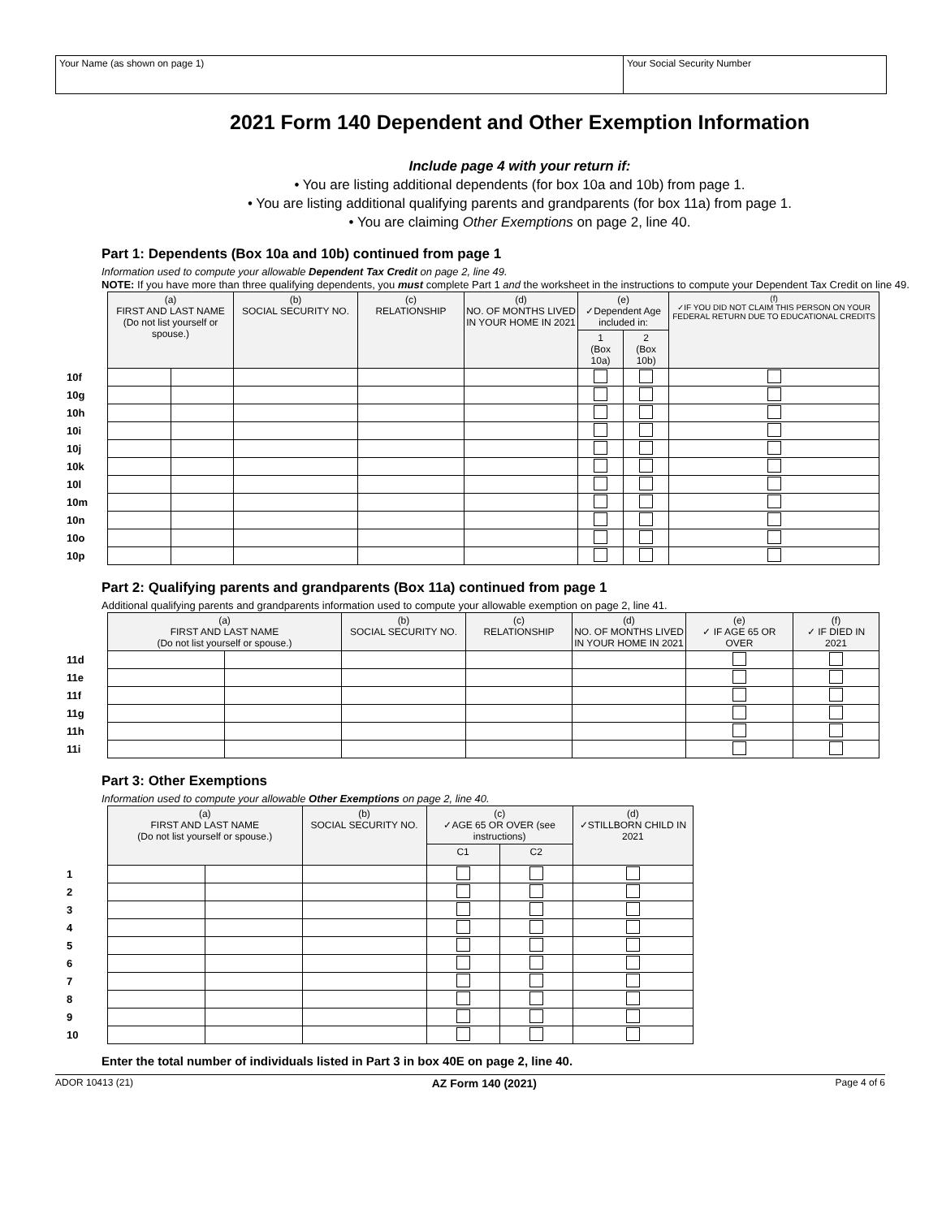Your Name (as shown on page 1) Your Social Security Number
2021 Form 140 Dependent and Other Exemption Information
Include page 4 with your return if:
• You are listing additional dependents (for box 10a and 10b) from page 1.
• You are listing additional qualifying parents and grandparents (for box 11a) from page 1.
• You are claiming Other Exemptions on page 2, line 40.
Part 1: Dependents (Box 10a and 10b) continued from page 1
Information used to compute your allowable Dependent Tax Credit on page 2, line 49.
NOTE: If you have more than three qualifying dependents, you must complete Part 1 and the worksheet in the instructions to compute your Dependent Tax Credit on line 49.
| | (a) FIRST AND LAST NAME (Do not list yourself or spouse.) | | (b) SOCIAL SECURITY NO. | (c) RELATIONSHIP | (d) NO. OF MONTHS LIVED IN YOUR HOME IN 2021 | (e) ✓Dependent Age included in: | | (f) ✓IF YOU DID NOT CLAIM THIS PERSON ON YOUR FEDERAL RETURN DUE TO EDUCATIONAL CREDITS |
| --- | --- | --- | --- | --- | --- | --- | --- | --- |
| | | | | | | 1 (Box 10a) | 2 (Box 10b) | |
| 10f | | | | | | | | |
| 10g | | | | | | | | |
| 10h | | | | | | | | |
| 10i | | | | | | | | |
| 10j | | | | | | | | |
| 10k | | | | | | | | |
| 10l | | | | | | | | |
| 10m | | | | | | | | |
| 10n | | | | | | | | |
| 10o | | | | | | | | |
| 10p | | | | | | | | |
Part 2: Qualifying parents and grandparents (Box 11a) continued from page 1
Additional qualifying parents and grandparents information used to compute your allowable exemption on page 2, line 41.
| | (a) FIRST AND LAST NAME (Do not list yourself or spouse.) | | (b) SOCIAL SECURITY NO. | (c) RELATIONSHIP | (d) NO. OF MONTHS LIVED IN YOUR HOME IN 2021 | (e) ✓ IF AGE 65 OR OVER | (f) ✓ IF DIED IN 2021 |
| --- | --- | --- | --- | --- | --- | --- | --- |
| 11d | | | | | | | |
| 11e | | | | | | | |
| 11f | | | | | | | |
| 11g | | | | | | | |
| 11h | | | | | | | |
| 11i | | | | | | | |
Part 3: Other Exemptions
Information used to compute your allowable Other Exemptions on page 2, line 40.
| | (a) FIRST AND LAST NAME (Do not list yourself or spouse.) | | (b) SOCIAL SECURITY NO. | (c) ✓AGE 65 OR OVER (see instructions) | | (d) ✓STILLBORN CHILD IN 2021 |
| --- | --- | --- | --- | --- | --- | --- |
| | | | | C1 | C2 | |
| 1 | | | | | | |
| 2 | | | | | | |
| 3 | | | | | | |
| 4 | | | | | | |
| 5 | | | | | | |
| 6 | | | | | | |
| 7 | | | | | | |
| 8 | | | | | | |
| 9 | | | | | | |
| 10 | | | | | | |
Enter the total number of individuals listed in Part 3 in box 40E on page 2, line 40.
ADOR 10413 (21) AZ Form 140 (2021) Page 4 of 6